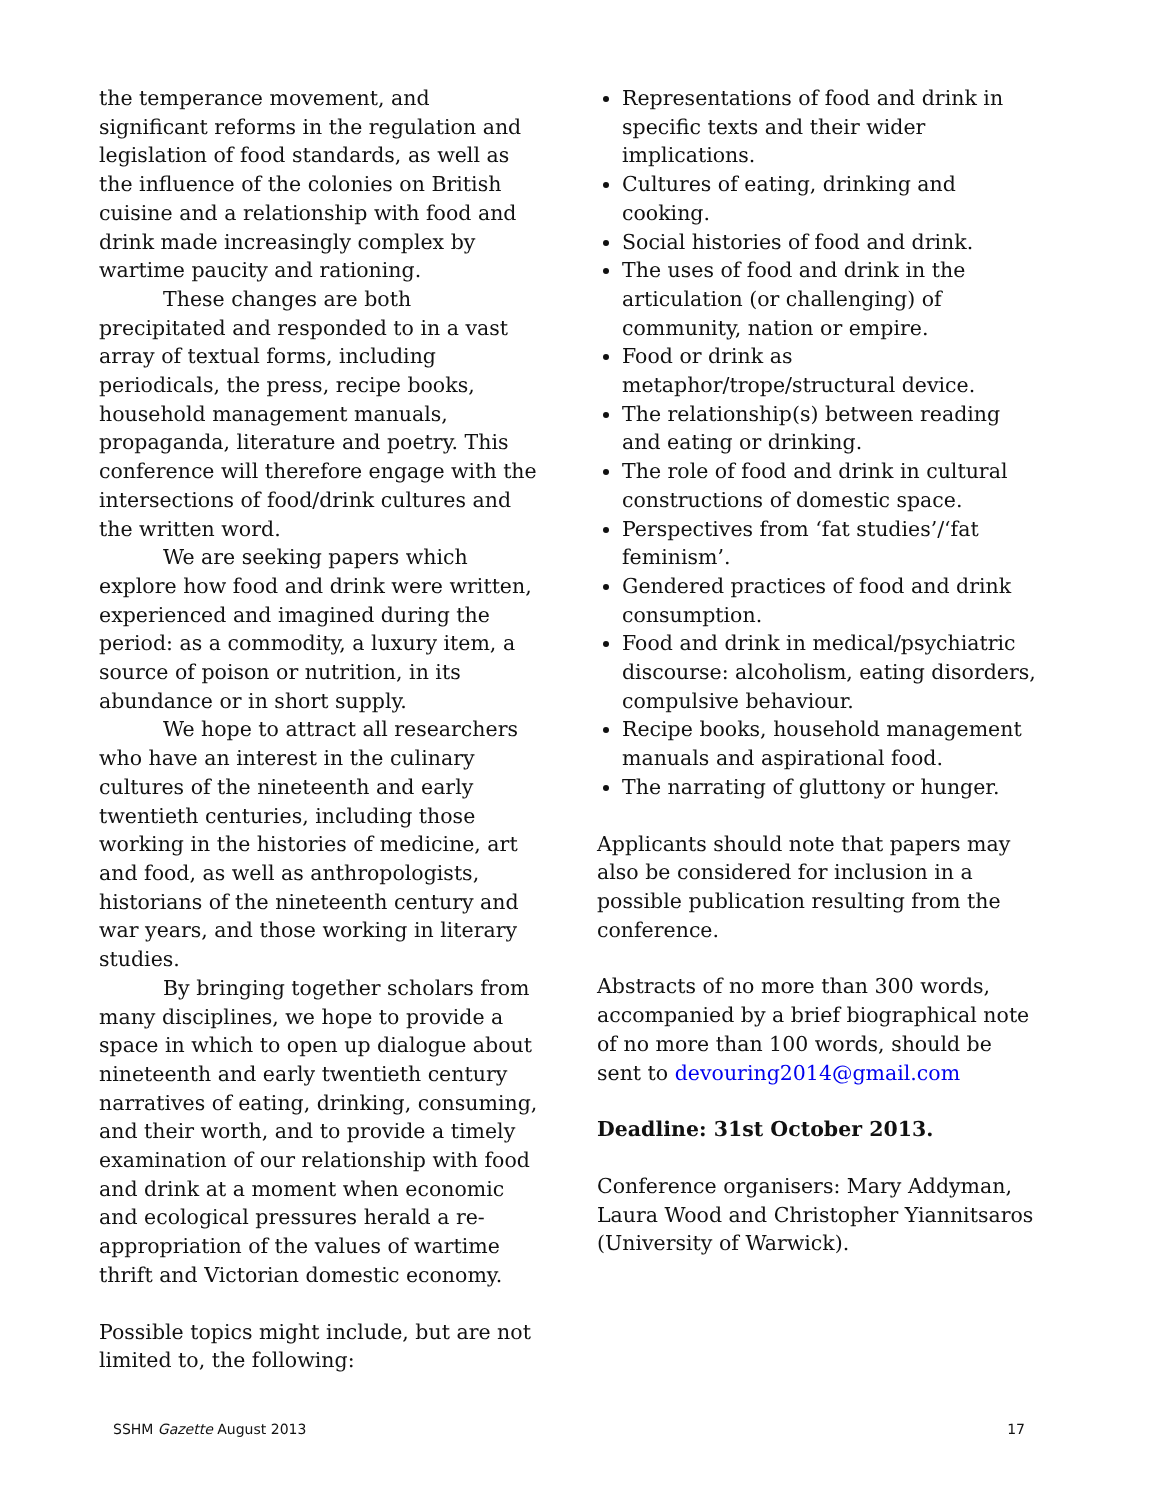the temperance movement, and significant reforms in the regulation and legislation of food standards, as well as the influence of the colonies on British cuisine and a relationship with food and drink made increasingly complex by wartime paucity and rationing.
These changes are both precipitated and responded to in a vast array of textual forms, including periodicals, the press, recipe books, household management manuals, propaganda, literature and poetry. This conference will therefore engage with the intersections of food/drink cultures and the written word.
We are seeking papers which explore how food and drink were written, experienced and imagined during the period: as a commodity, a luxury item, a source of poison or nutrition, in its abundance or in short supply.
We hope to attract all researchers who have an interest in the culinary cultures of the nineteenth and early twentieth centuries, including those working in the histories of medicine, art and food, as well as anthropologists, historians of the nineteenth century and war years, and those working in literary studies.
By bringing together scholars from many disciplines, we hope to provide a space in which to open up dialogue about nineteenth and early twentieth century narratives of eating, drinking, consuming, and their worth, and to provide a timely examination of our relationship with food and drink at a moment when economic and ecological pressures herald a re-appropriation of the values of wartime thrift and Victorian domestic economy.
Possible topics might include, but are not limited to, the following:
Representations of food and drink in specific texts and their wider implications.
Cultures of eating, drinking and cooking.
Social histories of food and drink.
The uses of food and drink in the articulation (or challenging) of community, nation or empire.
Food or drink as metaphor/trope/structural device.
The relationship(s) between reading and eating or drinking.
The role of food and drink in cultural constructions of domestic space.
Perspectives from ‘fat studies’/‘fat feminism’.
Gendered practices of food and drink consumption.
Food and drink in medical/psychiatric discourse: alcoholism, eating disorders, compulsive behaviour.
Recipe books, household management manuals and aspirational food.
The narrating of gluttony or hunger.
Applicants should note that papers may also be considered for inclusion in a possible publication resulting from the conference.
Abstracts of no more than 300 words, accompanied by a brief biographical note of no more than 100 words, should be sent to devouring2014@gmail.com
Deadline: 31st October 2013.
Conference organisers: Mary Addyman, Laura Wood and Christopher Yiannitsaros (University of Warwick).
SSHM Gazette August 2013 17